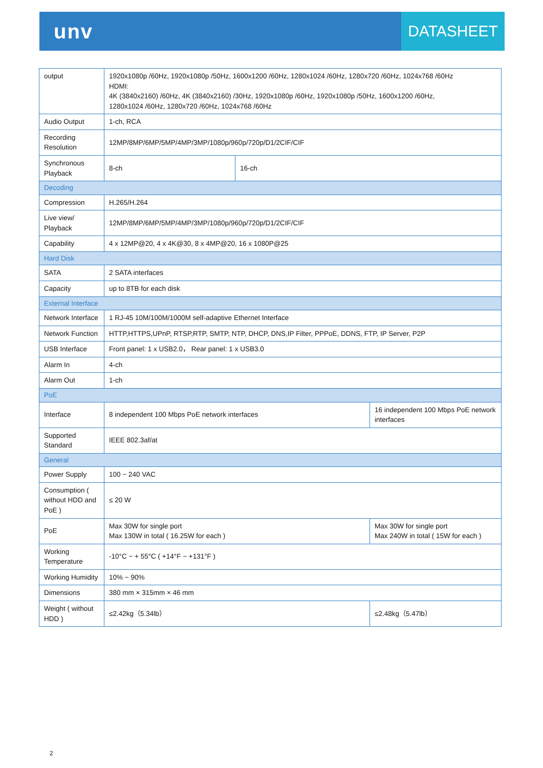unv
DATASHEET
| output | 1920x1080p /60Hz, 1920x1080p /50Hz, 1600x1200 /60Hz, 1280x1024 /60Hz, 1280x720 /60Hz, 1024x768 /60Hz HDMI: 4K (3840x2160) /60Hz, 4K (3840x2160) /30Hz, 1920x1080p /60Hz, 1920x1080p /50Hz, 1600x1200 /60Hz, 1280x1024 /60Hz, 1280x720 /60Hz, 1024x768 /60Hz | | |
| Audio Output | 1-ch, RCA | | |
| Recording Resolution | 12MP/8MP/6MP/5MP/4MP/3MP/1080p/960p/720p/D1/2CIF/CIF | | |
| Synchronous Playback | 8-ch | 16-ch | |
| Decoding | | | |
| Compression | H.265/H.264 | | |
| Live view/ Playback | 12MP/8MP/6MP/5MP/4MP/3MP/1080p/960p/720p/D1/2CIF/CIF | | |
| Capability | 4 x 12MP@20, 4 x 4K@30, 8 x 4MP@20, 16 x 1080P@25 | | |
| Hard Disk | | | |
| SATA | 2 SATA interfaces | | |
| Capacity | up to 8TB for each disk | | |
| External Interface | | | |
| Network Interface | 1 RJ-45 10M/100M/1000M self-adaptive Ethernet Interface | | |
| Network Function | HTTP,HTTPS,UPnP, RTSP,RTP, SMTP, NTP, DHCP, DNS,IP Filter, PPPoE, DDNS, FTP, IP Server, P2P | | |
| USB Interface | Front panel: 1 x USB2.0， Rear panel: 1 x USB3.0 | | |
| Alarm In | 4-ch | | |
| Alarm Out | 1-ch | | |
| PoE | | | |
| Interface | 8 independent 100 Mbps PoE network interfaces | | 16 independent 100 Mbps PoE network interfaces |
| Supported Standard | IEEE 802.3af/at | | |
| General | | | |
| Power Supply | 100 ~ 240 VAC | | |
| Consumption ( without HDD and PoE ) | ≤ 20 W | | |
| PoE | Max 30W for single port Max 130W in total ( 16.25W for each ) | | Max 30W for single port Max 240W in total ( 15W for each ) |
| Working Temperature | -10°C ~ + 55°C ( +14°F ~ +131°F ) | | |
| Working Humidity | 10% ~ 90% | | |
| Dimensions | 380 mm × 315mm × 46 mm | | |
| Weight ( without HDD ) | ≤2.42kg（5.34lb） | | ≤2.48kg（5.47lb） |
2